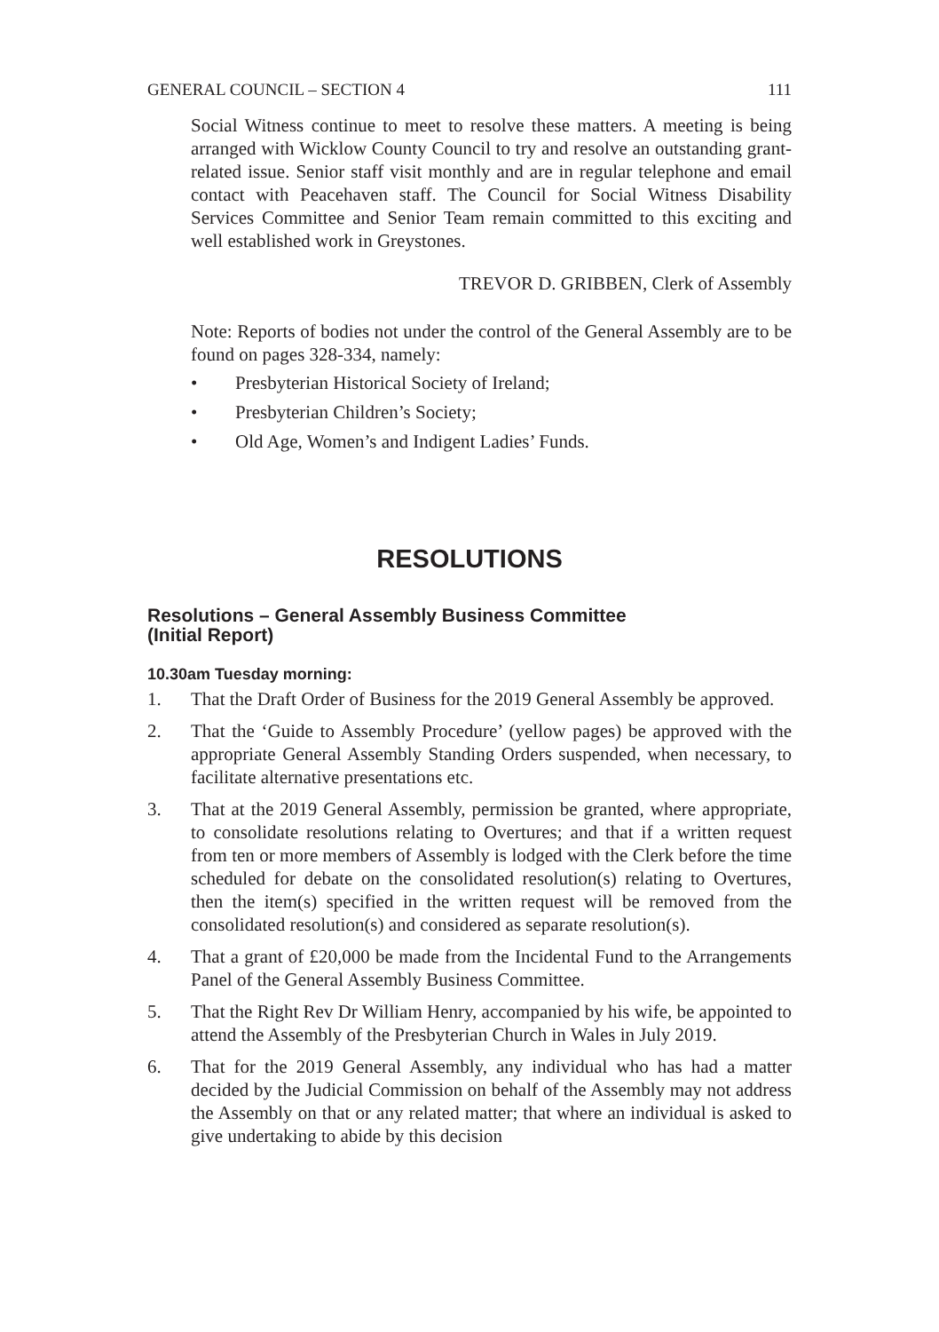GENERAL COUNCIL – SECTION 4 111
Social Witness continue to meet to resolve these matters. A meeting is being arranged with Wicklow County Council to try and resolve an outstanding grant-related issue. Senior staff visit monthly and are in regular telephone and email contact with Peacehaven staff. The Council for Social Witness Disability Services Committee and Senior Team remain committed to this exciting and well established work in Greystones.
TREVOR D. GRIBBEN, Clerk of Assembly
Note: Reports of bodies not under the control of the General Assembly are to be found on pages 328-334, namely:
• Presbyterian Historical Society of Ireland;
• Presbyterian Children’s Society;
• Old Age, Women’s and Indigent Ladies’ Funds.
RESOLUTIONS
Resolutions – General Assembly Business Committee
(Initial Report)
10.30am Tuesday morning:
1. That the Draft Order of Business for the 2019 General Assembly be approved.
2. That the ‘Guide to Assembly Procedure’ (yellow pages) be approved with the appropriate General Assembly Standing Orders suspended, when necessary, to facilitate alternative presentations etc.
3. That at the 2019 General Assembly, permission be granted, where appropriate, to consolidate resolutions relating to Overtures; and that if a written request from ten or more members of Assembly is lodged with the Clerk before the time scheduled for debate on the consolidated resolution(s) relating to Overtures, then the item(s) specified in the written request will be removed from the consolidated resolution(s) and considered as separate resolution(s).
4. That a grant of £20,000 be made from the Incidental Fund to the Arrangements Panel of the General Assembly Business Committee.
5. That the Right Rev Dr William Henry, accompanied by his wife, be appointed to attend the Assembly of the Presbyterian Church in Wales in July 2019.
6. That for the 2019 General Assembly, any individual who has had a matter decided by the Judicial Commission on behalf of the Assembly may not address the Assembly on that or any related matter; that where an individual is asked to give undertaking to abide by this decision